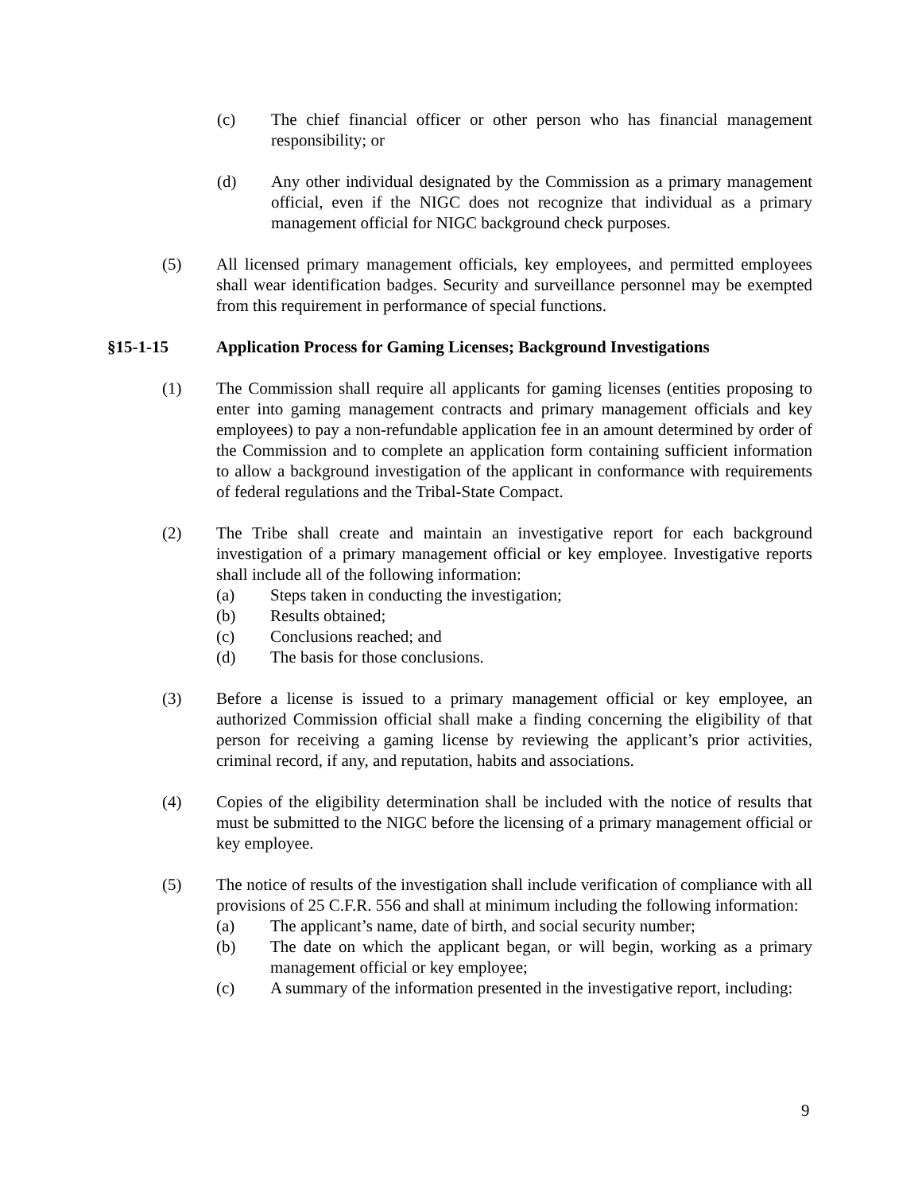(c) The chief financial officer or other person who has financial management responsibility; or
(d) Any other individual designated by the Commission as a primary management official, even if the NIGC does not recognize that individual as a primary management official for NIGC background check purposes.
(5) All licensed primary management officials, key employees, and permitted employees shall wear identification badges. Security and surveillance personnel may be exempted from this requirement in performance of special functions.
§15-1-15 Application Process for Gaming Licenses; Background Investigations
(1) The Commission shall require all applicants for gaming licenses (entities proposing to enter into gaming management contracts and primary management officials and key employees) to pay a non-refundable application fee in an amount determined by order of the Commission and to complete an application form containing sufficient information to allow a background investigation of the applicant in conformance with requirements of federal regulations and the Tribal-State Compact.
(2) The Tribe shall create and maintain an investigative report for each background investigation of a primary management official or key employee. Investigative reports shall include all of the following information:
(a) Steps taken in conducting the investigation;
(b) Results obtained;
(c) Conclusions reached; and
(d) The basis for those conclusions.
(3) Before a license is issued to a primary management official or key employee, an authorized Commission official shall make a finding concerning the eligibility of that person for receiving a gaming license by reviewing the applicant’s prior activities, criminal record, if any, and reputation, habits and associations.
(4) Copies of the eligibility determination shall be included with the notice of results that must be submitted to the NIGC before the licensing of a primary management official or key employee.
(5) The notice of results of the investigation shall include verification of compliance with all provisions of 25 C.F.R. 556 and shall at minimum including the following information:
(a) The applicant’s name, date of birth, and social security number;
(b) The date on which the applicant began, or will begin, working as a primary management official or key employee;
(c) A summary of the information presented in the investigative report, including:
9